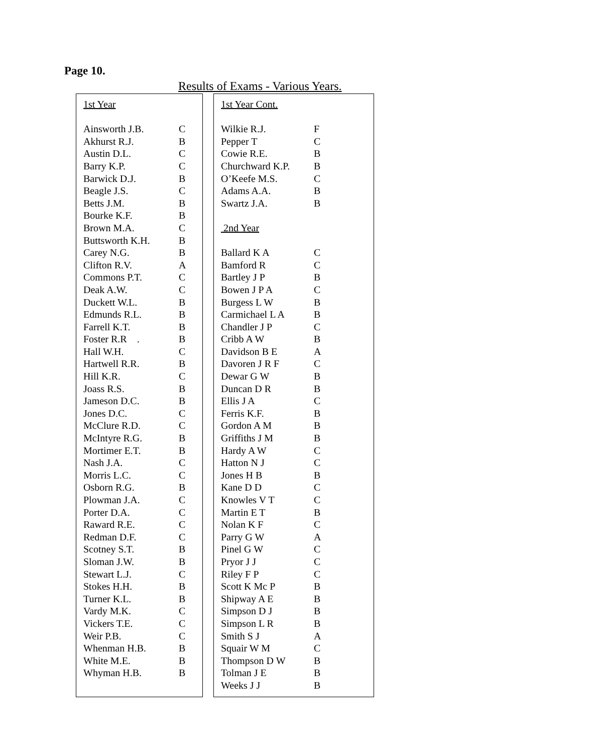Page 10.
Results of Exams - Various Years.
| 1st Year | |
| Ainsworth J.B. | C |
| Akhurst R.J. | B |
| Austin D.L. | C |
| Barry K.P. | C |
| Barwick D.J. | B |
| Beagle J.S. | C |
| Betts J.M. | B |
| Bourke K.F. | B |
| Brown M.A. | C |
| Buttsworth K.H. | B |
| Carey N.G. | B |
| Clifton R.V. | A |
| Commons P.T. | C |
| Deak A.W. | C |
| Duckett W.L. | B |
| Edmunds R.L. | B |
| Farrell K.T. | B |
| Foster R.R . | B |
| Hall W.H. | C |
| Hartwell R.R. | B |
| Hill K.R. | C |
| Joass R.S. | B |
| Jameson D.C. | B |
| Jones D.C. | C |
| McClure R.D. | C |
| McIntyre R.G. | B |
| Mortimer E.T. | B |
| Nash J.A. | C |
| Morris L.C. | C |
| Osborn R.G. | B |
| Plowman J.A. | C |
| Porter D.A. | C |
| Raward R.E. | C |
| Redman D.F. | C |
| Scotney S.T. | B |
| Sloman J.W. | B |
| Stewart L.J. | C |
| Stokes H.H. | B |
| Turner K.L. | B |
| Vardy M.K. | C |
| Vickers T.E. | C |
| Weir P.B. | C |
| Whenman H.B. | B |
| White M.E. | B |
| Whyman H.B. | B |
| 1st Year Cont. | |
| Wilkie R.J. | F |
| Pepper T | C |
| Cowie R.E. | B |
| Churchward K.P. | B |
| O’Keefe M.S. | C |
| Adams A.A. | B |
| Swartz J.A. | B |
| 2nd Year | |
| Ballard K A | C |
| Bamford R | C |
| Bartley J P | B |
| Bowen J P A | C |
| Burgess L W | B |
| Carmichael L A | B |
| Chandler J P | C |
| Cribb A W | B |
| Davidson B E | A |
| Davoren J R F | C |
| Dewar G W | B |
| Duncan D R | B |
| Ellis J A | C |
| Ferris K.F. | B |
| Gordon A M | B |
| Griffiths J M | B |
| Hardy A W | C |
| Hatton N J | C |
| Jones H B | B |
| Kane D D | C |
| Knowles V T | C |
| Martin E T | B |
| Nolan K F | C |
| Parry G W | A |
| Pinel G W | C |
| Pryor J J | C |
| Riley F P | C |
| Scott K Mc P | B |
| Shipway A E | B |
| Simpson D J | B |
| Simpson L R | B |
| Smith S J | A |
| Squair W M | C |
| Thompson D W | B |
| Tolman J E | B |
| Weeks J J | B |